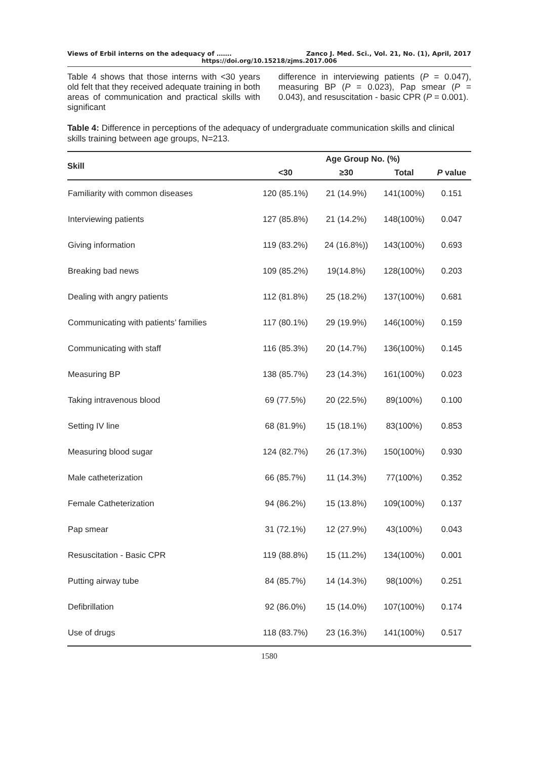Views of Erbil interns on the adequacy of ……. Zanco J. Med. Sci., Vol. 21, No. (1), April, 2017
https://doi.org/10.15218/zjms.2017.006
Table 4 shows that those interns with <30 years old felt that they received adequate training in both areas of communication and practical skills with significant
difference in interviewing patients (P = 0.047), measuring BP (P = 0.023), Pap smear (P = 0.043), and resuscitation - basic CPR (P = 0.001).
Table 4: Difference in perceptions of the adequacy of undergraduate communication skills and clinical skills training between age groups, N=213.
| Skill | Age Group No. (%) | | | |
| --- | --- | --- | --- | --- |
| | <30 | ≥30 | Total | P value |
| Familiarity with common diseases | 120 (85.1%) | 21 (14.9%) | 141(100%) | 0.151 |
| Interviewing patients | 127 (85.8%) | 21 (14.2%) | 148(100%) | 0.047 |
| Giving information | 119 (83.2%) | 24 (16.8%)) | 143(100%) | 0.693 |
| Breaking bad news | 109 (85.2%) | 19(14.8%) | 128(100%) | 0.203 |
| Dealing with angry patients | 112 (81.8%) | 25 (18.2%) | 137(100%) | 0.681 |
| Communicating with patients’ families | 117 (80.1%) | 29 (19.9%) | 146(100%) | 0.159 |
| Communicating with staff | 116 (85.3%) | 20 (14.7%) | 136(100%) | 0.145 |
| Measuring BP | 138 (85.7%) | 23 (14.3%) | 161(100%) | 0.023 |
| Taking intravenous blood | 69 (77.5%) | 20 (22.5%) | 89(100%) | 0.100 |
| Setting IV line | 68 (81.9%) | 15 (18.1%) | 83(100%) | 0.853 |
| Measuring blood sugar | 124 (82.7%) | 26 (17.3%) | 150(100%) | 0.930 |
| Male catheterization | 66 (85.7%) | 11 (14.3%) | 77(100%) | 0.352 |
| Female Catheterization | 94 (86.2%) | 15 (13.8%) | 109(100%) | 0.137 |
| Pap smear | 31 (72.1%) | 12 (27.9%) | 43(100%) | 0.043 |
| Resuscitation - Basic CPR | 119 (88.8%) | 15 (11.2%) | 134(100%) | 0.001 |
| Putting airway tube | 84 (85.7%) | 14 (14.3%) | 98(100%) | 0.251 |
| Defibrillation | 92 (86.0%) | 15 (14.0%) | 107(100%) | 0.174 |
| Use of drugs | 118 (83.7%) | 23 (16.3%) | 141(100%) | 0.517 |
1580